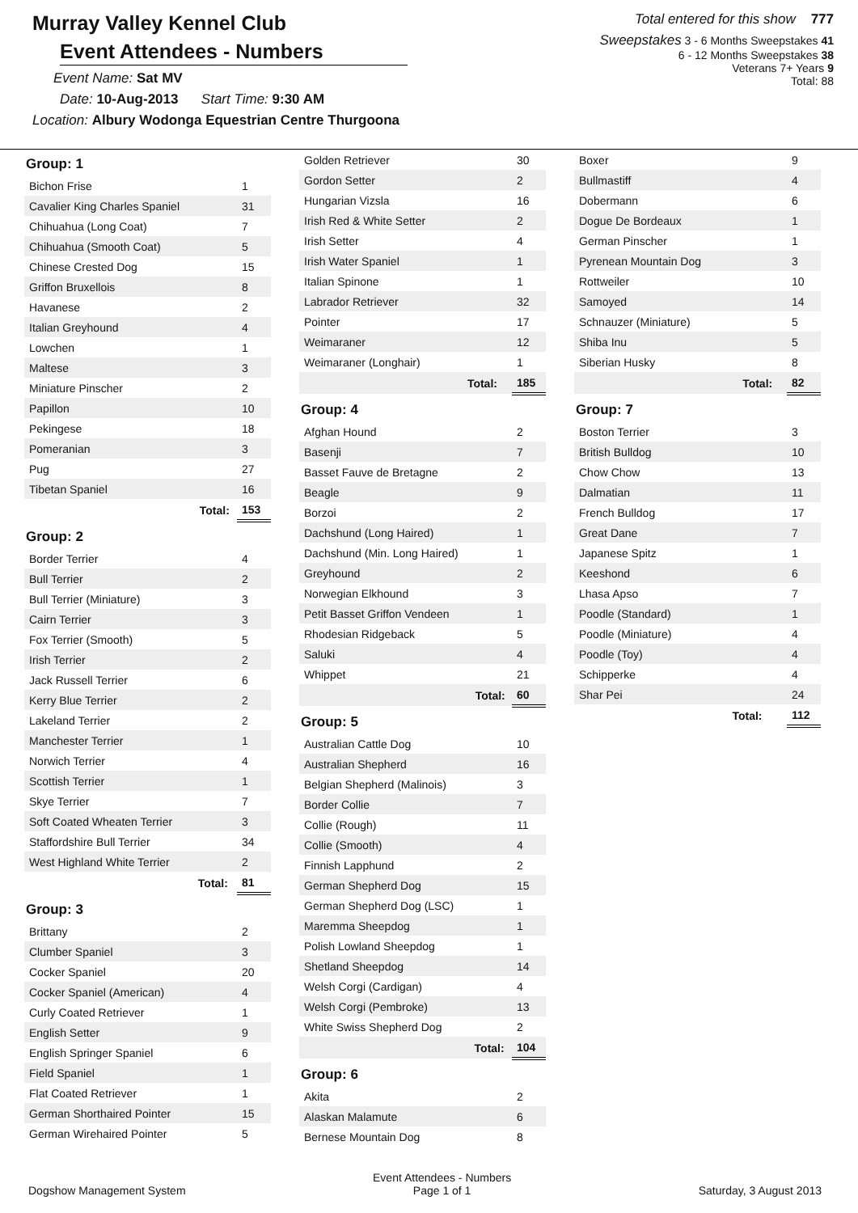Murray Valley Kennel Club
Event Attendees - Numbers
Event Name: Sat MV
Date: 10-Aug-2013 Start Time: 9:30 AM
Location: Albury Wodonga Equestrian Centre Thurgoona
Total entered for this show 777
Sweepstakes 3 - 6 Months Sweepstakes 41
6 - 12 Months Sweepstakes 38
Veterans 7+ Years 9
Total: 88
Group: 1
| Bichon Frise | | 1 |
| Cavalier King Charles Spaniel | | 31 |
| Chihuahua (Long Coat) | | 7 |
| Chihuahua (Smooth Coat) | | 5 |
| Chinese Crested Dog | | 15 |
| Griffon Bruxellois | | 8 |
| Havanese | | 2 |
| Italian Greyhound | | 4 |
| Lowchen | | 1 |
| Maltese | | 3 |
| Miniature Pinscher | | 2 |
| Papillon | | 10 |
| Pekingese | | 18 |
| Pomeranian | | 3 |
| Pug | | 27 |
| Tibetan Spaniel | | 16 |
| | Total: | 153 |
Group: 2
| Border Terrier | | 4 |
| Bull Terrier | | 2 |
| Bull Terrier (Miniature) | | 3 |
| Cairn Terrier | | 3 |
| Fox Terrier (Smooth) | | 5 |
| Irish Terrier | | 2 |
| Jack Russell Terrier | | 6 |
| Kerry Blue Terrier | | 2 |
| Lakeland Terrier | | 2 |
| Manchester Terrier | | 1 |
| Norwich Terrier | | 4 |
| Scottish Terrier | | 1 |
| Skye Terrier | | 7 |
| Soft Coated Wheaten Terrier | | 3 |
| Staffordshire Bull Terrier | | 34 |
| West Highland White Terrier | | 2 |
| | Total: | 81 |
Group: 3
| Brittany | | 2 |
| Clumber Spaniel | | 3 |
| Cocker Spaniel | | 20 |
| Cocker Spaniel (American) | | 4 |
| Curly Coated Retriever | | 1 |
| English Setter | | 9 |
| English Springer Spaniel | | 6 |
| Field Spaniel | | 1 |
| Flat Coated Retriever | | 1 |
| German Shorthaired Pointer | | 15 |
| German Wirehaired Pointer | | 5 |
| Golden Retriever | | 30 |
| Gordon Setter | | 2 |
| Hungarian Vizsla | | 16 |
| Irish Red & White Setter | | 2 |
| Irish Setter | | 4 |
| Irish Water Spaniel | | 1 |
| Italian Spinone | | 1 |
| Labrador Retriever | | 32 |
| Pointer | | 17 |
| Weimaraner | | 12 |
| Weimaraner (Longhair) | | 1 |
| | Total: | 185 |
Group: 4
| Afghan Hound | | 2 |
| Basenji | | 7 |
| Basset Fauve de Bretagne | | 2 |
| Beagle | | 9 |
| Borzoi | | 2 |
| Dachshund (Long Haired) | | 1 |
| Dachshund (Min. Long Haired) | | 1 |
| Greyhound | | 2 |
| Norwegian Elkhound | | 3 |
| Petit Basset Griffon Vendeen | | 1 |
| Rhodesian Ridgeback | | 5 |
| Saluki | | 4 |
| Whippet | | 21 |
| | Total: | 60 |
Group: 5
| Australian Cattle Dog | | 10 |
| Australian Shepherd | | 16 |
| Belgian Shepherd (Malinois) | | 3 |
| Border Collie | | 7 |
| Collie (Rough) | | 11 |
| Collie (Smooth) | | 4 |
| Finnish Lapphund | | 2 |
| German Shepherd Dog | | 15 |
| German Shepherd Dog (LSC) | | 1 |
| Maremma Sheepdog | | 1 |
| Polish Lowland Sheepdog | | 1 |
| Shetland Sheepdog | | 14 |
| Welsh Corgi (Cardigan) | | 4 |
| Welsh Corgi (Pembroke) | | 13 |
| White Swiss Shepherd Dog | | 2 |
| | Total: | 104 |
Group: 6
| Akita | | 2 |
| Alaskan Malamute | | 6 |
| Bernese Mountain Dog | | 8 |
| Boxer | | 9 |
| Bullmastiff | | 4 |
| Dobermann | | 6 |
| Dogue De Bordeaux | | 1 |
| German Pinscher | | 1 |
| Pyrenean Mountain Dog | | 3 |
| Rottweiler | | 10 |
| Samoyed | | 14 |
| Schnauzer (Miniature) | | 5 |
| Shiba Inu | | 5 |
| Siberian Husky | | 8 |
| | Total: | 82 |
Group: 7
| Boston Terrier | | 3 |
| British Bulldog | | 10 |
| Chow Chow | | 13 |
| Dalmatian | | 11 |
| French Bulldog | | 17 |
| Great Dane | | 7 |
| Japanese Spitz | | 1 |
| Keeshond | | 6 |
| Lhasa Apso | | 7 |
| Poodle (Standard) | | 1 |
| Poodle (Miniature) | | 4 |
| Poodle (Toy) | | 4 |
| Schipperke | | 4 |
| Shar Pei | | 24 |
| | Total: | 112 |
Dogshow Management System
Event Attendees - Numbers
Page 1 of 1
Saturday, 3 August 2013